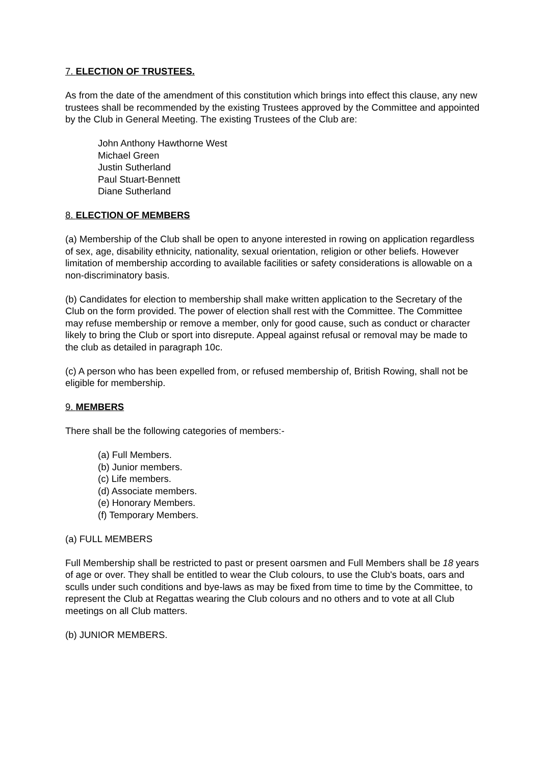7. ELECTION OF TRUSTEES.
As from the date of the amendment of this constitution which brings into effect this clause, any new trustees shall be recommended by the existing Trustees approved by the Committee and appointed by the Club in General Meeting. The existing Trustees of the Club are:
John Anthony Hawthorne West
Michael Green
Justin Sutherland
Paul Stuart-Bennett
Diane Sutherland
8. ELECTION OF MEMBERS
(a) Membership of the Club shall be open to anyone interested in rowing on application regardless of sex, age, disability ethnicity, nationality, sexual orientation, religion or other beliefs. However limitation of membership according to available facilities or safety considerations is allowable on a non-discriminatory basis.
(b) Candidates for election to membership shall make written application to the Secretary of the Club on the form provided. The power of election shall rest with the Committee. The Committee may refuse membership or remove a member, only for good cause, such as conduct or character likely to bring the Club or sport into disrepute. Appeal against refusal or removal may be made to the club as detailed in paragraph 10c.
(c) A person who has been expelled from, or refused membership of, British Rowing, shall not be eligible for membership.
9. MEMBERS
There shall be the following categories of members:-
(a) Full Members.
(b) Junior members.
(c) Life members.
(d) Associate members.
(e) Honorary Members.
(f) Temporary Members.
(a) FULL MEMBERS
Full Membership shall be restricted to past or present oarsmen and Full Members shall be 18 years of age or over. They shall be entitled to wear the Club colours, to use the Club's boats, oars and sculls under such conditions and bye-laws as may be fixed from time to time by the Committee, to represent the Club at Regattas wearing the Club colours and no others and to vote at all Club meetings on all Club matters.
(b) JUNIOR MEMBERS.